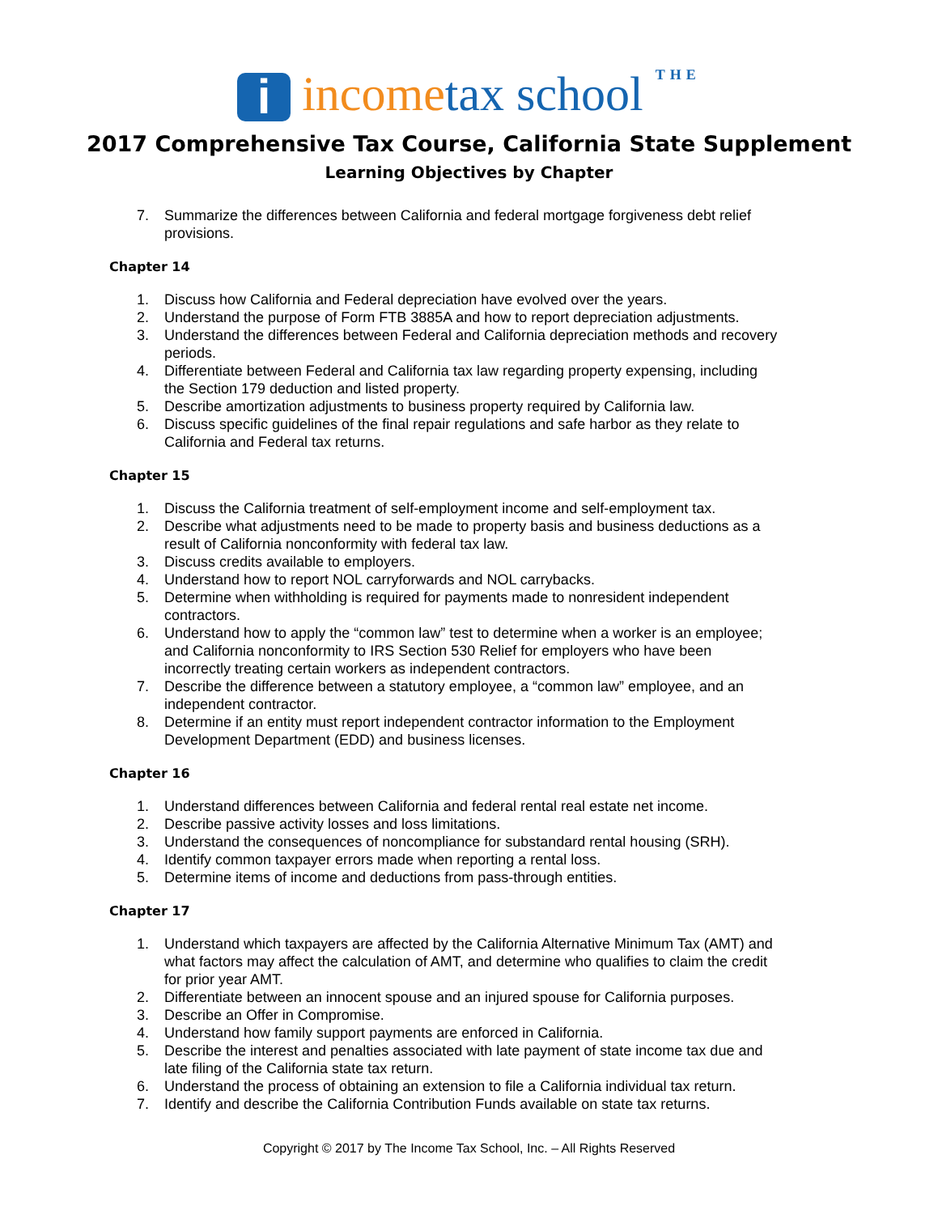i income tax school THE
2017 Comprehensive Tax Course, California State Supplement
Learning Objectives by Chapter
7. Summarize the differences between California and federal mortgage forgiveness debt relief provisions.
Chapter 14
1. Discuss how California and Federal depreciation have evolved over the years.
2. Understand the purpose of Form FTB 3885A and how to report depreciation adjustments.
3. Understand the differences between Federal and California depreciation methods and recovery periods.
4. Differentiate between Federal and California tax law regarding property expensing, including the Section 179 deduction and listed property.
5. Describe amortization adjustments to business property required by California law.
6. Discuss specific guidelines of the final repair regulations and safe harbor as they relate to California and Federal tax returns.
Chapter 15
1. Discuss the California treatment of self-employment income and self-employment tax.
2. Describe what adjustments need to be made to property basis and business deductions as a result of California nonconformity with federal tax law.
3. Discuss credits available to employers.
4. Understand how to report NOL carryforwards and NOL carrybacks.
5. Determine when withholding is required for payments made to nonresident independent contractors.
6. Understand how to apply the “common law” test to determine when a worker is an employee; and California nonconformity to IRS Section 530 Relief for employers who have been incorrectly treating certain workers as independent contractors.
7. Describe the difference between a statutory employee, a “common law” employee, and an independent contractor.
8. Determine if an entity must report independent contractor information to the Employment Development Department (EDD) and business licenses.
Chapter 16
1. Understand differences between California and federal rental real estate net income.
2. Describe passive activity losses and loss limitations.
3. Understand the consequences of noncompliance for substandard rental housing (SRH).
4. Identify common taxpayer errors made when reporting a rental loss.
5. Determine items of income and deductions from pass-through entities.
Chapter 17
1. Understand which taxpayers are affected by the California Alternative Minimum Tax (AMT) and what factors may affect the calculation of AMT, and determine who qualifies to claim the credit for prior year AMT.
2. Differentiate between an innocent spouse and an injured spouse for California purposes.
3. Describe an Offer in Compromise.
4. Understand how family support payments are enforced in California.
5. Describe the interest and penalties associated with late payment of state income tax due and late filing of the California state tax return.
6. Understand the process of obtaining an extension to file a California individual tax return.
7. Identify and describe the California Contribution Funds available on state tax returns.
Copyright © 2017 by The Income Tax School, Inc. – All Rights Reserved